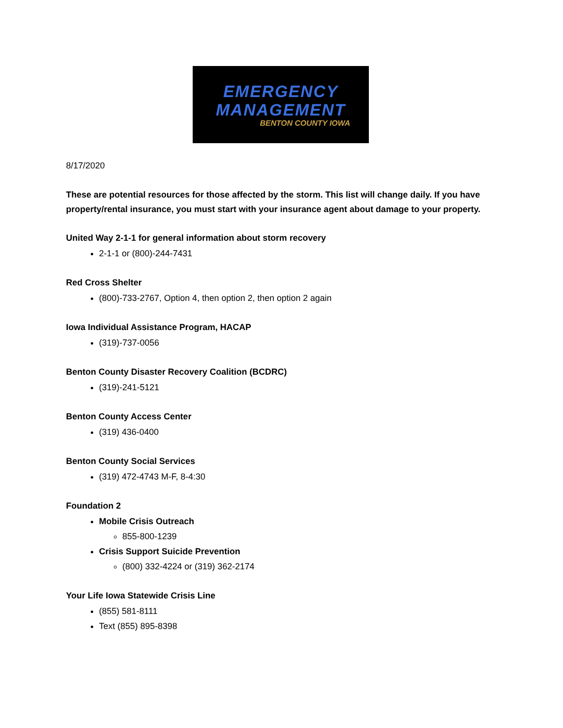EMERGENCY
MANAGEMENT
BENTON COUNTY IOWA
8/17/2020
These are potential resources for those affected by the storm. This list will change daily. If you have property/rental insurance, you must start with your insurance agent about damage to your property.
United Way 2-1-1 for general information about storm recovery
2-1-1 or (800)-244-7431
Red Cross Shelter
(800)-733-2767, Option 4, then option 2, then option 2 again
Iowa Individual Assistance Program, HACAP
(319)-737-0056
Benton County Disaster Recovery Coalition (BCDRC)
(319)-241-5121
Benton County Access Center
(319) 436-0400
Benton County Social Services
(319) 472-4743 M-F, 8-4:30
Foundation 2
Mobile Crisis Outreach
855-800-1239
Crisis Support Suicide Prevention
(800) 332-4224 or (319) 362-2174
Your Life Iowa Statewide Crisis Line
(855) 581-8111
Text (855) 895-8398